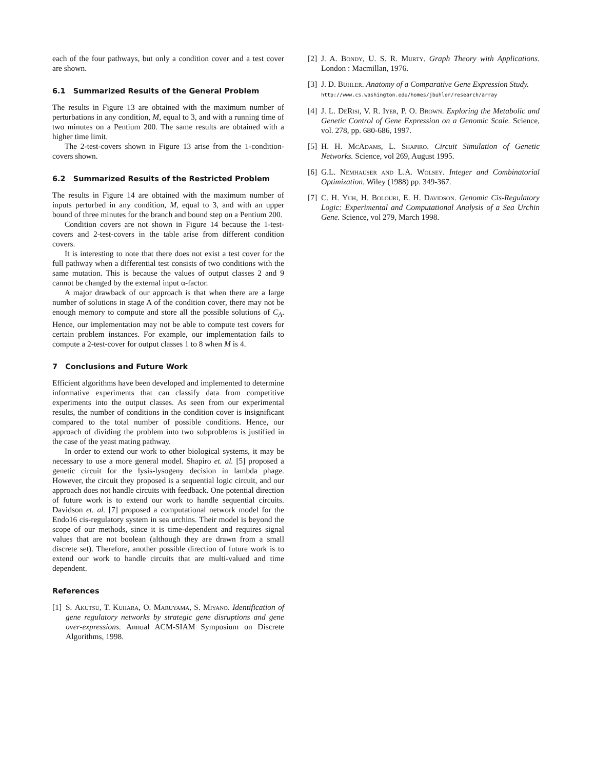each of the four pathways, but only a condition cover and a test cover are shown.
6.1 Summarized Results of the General Problem
The results in Figure 13 are obtained with the maximum number of perturbations in any condition, M, equal to 3, and with a running time of two minutes on a Pentium 200. The same results are obtained with a higher time limit.
The 2-test-covers shown in Figure 13 arise from the 1-condition-covers shown.
6.2 Summarized Results of the Restricted Problem
The results in Figure 14 are obtained with the maximum number of inputs perturbed in any condition, M, equal to 3, and with an upper bound of three minutes for the branch and bound step on a Pentium 200.
Condition covers are not shown in Figure 14 because the 1-test-covers and 2-test-covers in the table arise from different condition covers.
It is interesting to note that there does not exist a test cover for the full pathway when a differential test consists of two conditions with the same mutation. This is because the values of output classes 2 and 9 cannot be changed by the external input α-factor.
A major drawback of our approach is that when there are a large number of solutions in stage A of the condition cover, there may not be enough memory to compute and store all the possible solutions of C<sub>A</sub>. Hence, our implementation may not be able to compute test covers for certain problem instances. For example, our implementation fails to compute a 2-test-cover for output classes 1 to 8 when M is 4.
7 Conclusions and Future Work
Efficient algorithms have been developed and implemented to determine informative experiments that can classify data from competitive experiments into the output classes. As seen from our experimental results, the number of conditions in the condition cover is insignificant compared to the total number of possible conditions. Hence, our approach of dividing the problem into two subproblems is justified in the case of the yeast mating pathway.
In order to extend our work to other biological systems, it may be necessary to use a more general model. Shapiro et. al. [5] proposed a genetic circuit for the lysis-lysogeny decision in lambda phage. However, the circuit they proposed is a sequential logic circuit, and our approach does not handle circuits with feedback. One potential direction of future work is to extend our work to handle sequential circuits. Davidson et. al. [7] proposed a computational network model for the Endo16 cis-regulatory system in sea urchins. Their model is beyond the scope of our methods, since it is time-dependent and requires signal values that are not boolean (although they are drawn from a small discrete set). Therefore, another possible direction of future work is to extend our work to handle circuits that are multi-valued and time dependent.
References
[1] S. Akutsu, T. Kuhara, O. Maruyama, S. Miyano. Identification of gene regulatory networks by strategic gene disruptions and gene over-expressions. Annual ACM-SIAM Symposium on Discrete Algorithms, 1998.
[2] J. A. Bondy, U. S. R. Murty. Graph Theory with Applications. London : Macmillan, 1976.
[3] J. D. Buhler. Anatomy of a Comparative Gene Expression Study.
http://www.cs.washington.edu/homes/jbuhler/research/array
[4] J. L. DeRisi, V. R. Iyer, P. O. Brown. Exploring the Metabolic and Genetic Control of Gene Expression on a Genomic Scale. Science, vol. 278, pp. 680-686, 1997.
[5] H. H. McAdams, L. Shapiro. Circuit Simulation of Genetic Networks. Science, vol 269, August 1995.
[6] G.L. Nemhauser and L.A. Wolsey. Integer and Combinatorial Optimization. Wiley (1988) pp. 349-367.
[7] C. H. Yuh, H. Bolouri, E. H. Davidson. Genomic Cis-Regulatory Logic: Experimental and Computational Analysis of a Sea Urchin Gene. Science, vol 279, March 1998.